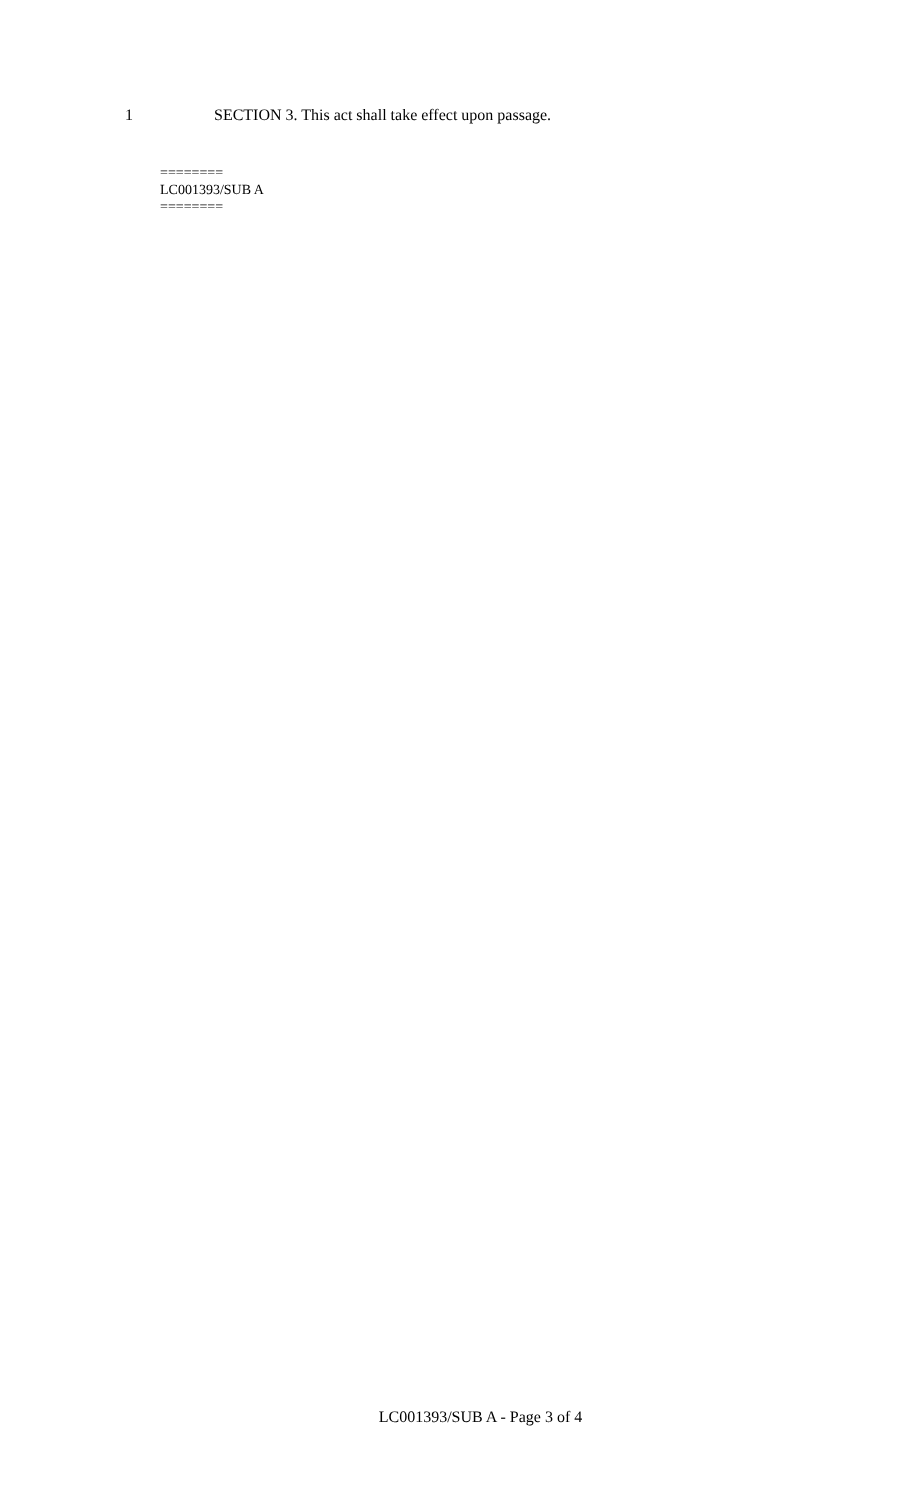1
SECTION 3. This act shall take effect upon passage.
========
LC001393/SUB A
========
LC001393/SUB A - Page 3 of 4